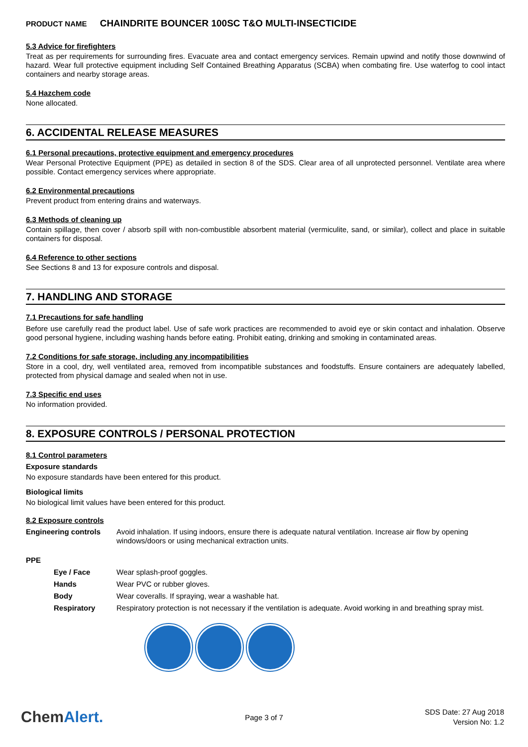PRODUCT NAME CHAINDRITE BOUNCER 100SC T&O MULTI-INSECTICIDE
5.3 Advice for firefighters
Treat as per requirements for surrounding fires. Evacuate area and contact emergency services. Remain upwind and notify those downwind of hazard. Wear full protective equipment including Self Contained Breathing Apparatus (SCBA) when combating fire. Use waterfog to cool intact containers and nearby storage areas.
5.4 Hazchem code
None allocated.
6. ACCIDENTAL RELEASE MEASURES
6.1 Personal precautions, protective equipment and emergency procedures
Wear Personal Protective Equipment (PPE) as detailed in section 8 of the SDS. Clear area of all unprotected personnel. Ventilate area where possible. Contact emergency services where appropriate.
6.2 Environmental precautions
Prevent product from entering drains and waterways.
6.3 Methods of cleaning up
Contain spillage, then cover / absorb spill with non-combustible absorbent material (vermiculite, sand, or similar), collect and place in suitable containers for disposal.
6.4 Reference to other sections
See Sections 8 and 13 for exposure controls and disposal.
7. HANDLING AND STORAGE
7.1 Precautions for safe handling
Before use carefully read the product label. Use of safe work practices are recommended to avoid eye or skin contact and inhalation. Observe good personal hygiene, including washing hands before eating. Prohibit eating, drinking and smoking in contaminated areas.
7.2 Conditions for safe storage, including any incompatibilities
Store in a cool, dry, well ventilated area, removed from incompatible substances and foodstuffs. Ensure containers are adequately labelled, protected from physical damage and sealed when not in use.
7.3 Specific end uses
No information provided.
8. EXPOSURE CONTROLS / PERSONAL PROTECTION
8.1 Control parameters
Exposure standards
No exposure standards have been entered for this product.
Biological limits
No biological limit values have been entered for this product.
8.2 Exposure controls
| Engineering controls | Avoid inhalation. If using indoors, ensure there is adequate natural ventilation. Increase air flow by opening windows/doors or using mechanical extraction units. |
PPE
| Eye / Face | Wear splash-proof goggles. |
| Hands | Wear PVC or rubber gloves. |
| Body | Wear coveralls. If spraying, wear a washable hat. |
| Respiratory | Respiratory protection is not necessary if the ventilation is adequate. Avoid working in and breathing spray mist. |
ChemAlert.
Page 3 of 7
SDS Date: 27 Aug 2018
Version No: 1.2